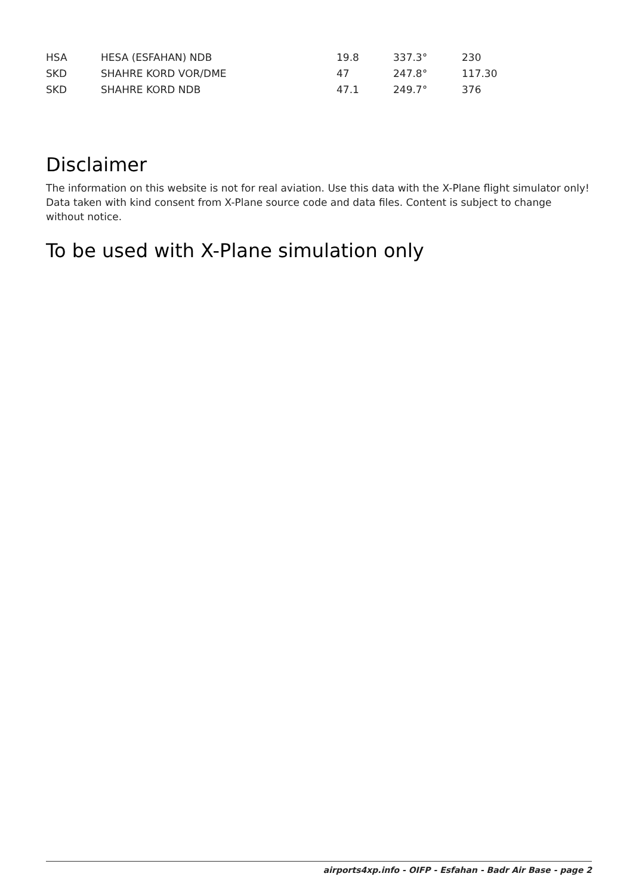| HSA | HESA (ESFAHAN) NDB | 19.8 | 337.3° | 230 |
| SKD | SHAHRE KORD VOR/DME | 47 | 247.8° | 117.30 |
| SKD | SHAHRE KORD NDB | 47.1 | 249.7° | 376 |
Disclaimer
The information on this website is not for real aviation. Use this data with the X-Plane flight simulator only! Data taken with kind consent from X-Plane source code and data files. Content is subject to change without notice.
To be used with X-Plane simulation only
airports4xp.info - OIFP - Esfahan - Badr Air Base - page 2